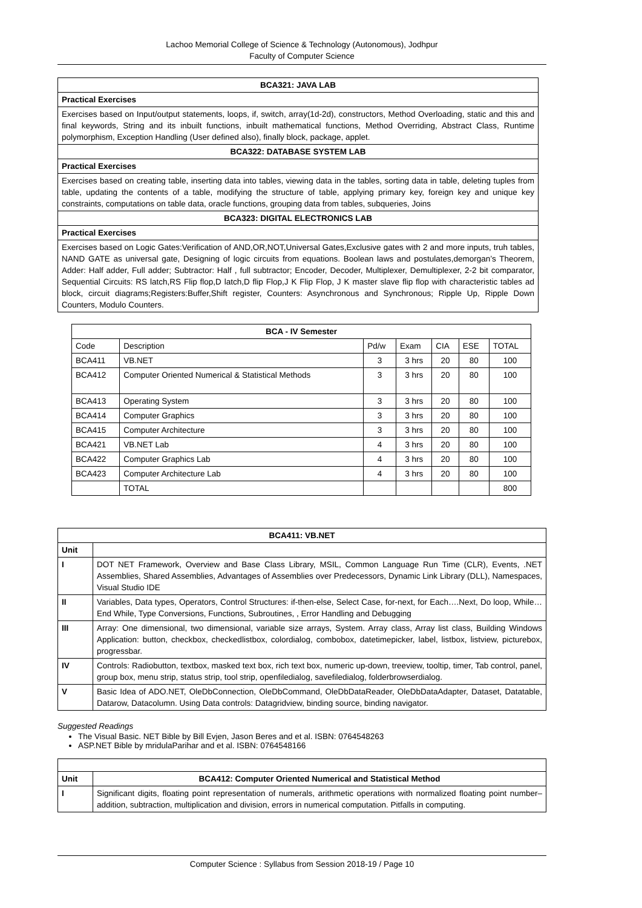Lachoo Memorial College of Science & Technology (Autonomous), Jodhpur
Faculty of Computer Science
| BCA321: JAVA LAB |
| --- |
| Practical Exercises |
| Exercises based on Input/output statements, loops, if, switch, array(1d-2d), constructors, Method Overloading, static and this and final keywords, String and its inbuilt functions, inbuilt mathematical functions, Method Overriding, Abstract Class, Runtime polymorphism, Exception Handling (User defined also), finally block, package, applet. |
| BCA322: DATABASE SYSTEM LAB |
| Practical Exercises |
| Exercises based on creating table, inserting data into tables, viewing data in the tables, sorting data in table, deleting tuples from table, updating the contents of a table, modifying the structure of table, applying primary key, foreign key and unique key constraints, computations on table data, oracle functions, grouping data from tables, subqueries, Joins |
| BCA323: DIGITAL ELECTRONICS LAB |
| Practical Exercises |
| Exercises based on Logic Gates:Verification of AND,OR,NOT,Universal Gates,Exclusive gates with 2 and more inputs, truh tables, NAND GATE as universal gate, Designing of logic circuits from equations. Boolean laws and postulates,demorgan’s Theorem, Adder: Half adder, Full adder; Subtractor: Half , full subtractor; Encoder, Decoder, Multiplexer, Demultiplexer, 2-2 bit comparator, Sequential Circuits: RS latch,RS Flip flop,D latch,D flip Flop,J K Flip Flop, J K master slave flip flop with characteristic tables ad block, circuit diagrams;Registers:Buffer,Shift register, Counters: Asynchronous and Synchronous; Ripple Up, Ripple Down Counters, Modulo Counters. |
| BCA - IV Semester | | | | | | |
| --- | --- | --- | --- | --- | --- | --- |
| Code | Description | Pd/w | Exam | CIA | ESE | TOTAL |
| BCA411 | VB.NET | 3 | 3 hrs | 20 | 80 | 100 |
| BCA412 | Computer Oriented Numerical & Statistical Methods | 3 | 3 hrs | 20 | 80 | 100 |
| BCA413 | Operating System | 3 | 3 hrs | 20 | 80 | 100 |
| BCA414 | Computer Graphics | 3 | 3 hrs | 20 | 80 | 100 |
| BCA415 | Computer Architecture | 3 | 3 hrs | 20 | 80 | 100 |
| BCA421 | VB.NET Lab | 4 | 3 hrs | 20 | 80 | 100 |
| BCA422 | Computer Graphics Lab | 4 | 3 hrs | 20 | 80 | 100 |
| BCA423 | Computer Architecture Lab | 4 | 3 hrs | 20 | 80 | 100 |
| | TOTAL | | | | | 800 |
| BCA411: VB.NET | |
| --- | --- |
| Unit | |
| I | DOT NET Framework, Overview and Base Class Library, MSIL, Common Language Run Time (CLR), Events, .NET Assemblies, Shared Assemblies, Advantages of Assemblies over Predecessors, Dynamic Link Library (DLL), Namespaces, Visual Studio IDE |
| II | Variables, Data types, Operators, Control Structures: if-then-else, Select Case, for-next, for Each….Next, Do loop, While…End While, Type Conversions, Functions, Subroutines, , Error Handling and Debugging |
| III | Array: One dimensional, two dimensional, variable size arrays, System. Array class, Array list class, Building Windows Application: button, checkbox, checkedlistbox, colordialog, combobox, datetimepicker, label, listbox, listview, picturebox, progressbar. |
| IV | Controls: Radiobutton, textbox, masked text box, rich text box, numeric up-down, treeview, tooltip, timer, Tab control, panel, group box, menu strip, status strip, tool strip, openfiledialog, savefiledialog, folderbrowserdialog. |
| V | Basic Idea of ADO.NET, OleDbConnection, OleDbCommand, OleDbDataReader, OleDbDataAdapter, Dataset, Datatable, Datarow, Datacolumn. Using Data controls: Datagridview, binding source, binding navigator. |
Suggested Readings
The Visual Basic. NET Bible by Bill Evjen, Jason Beres and et al. ISBN: 0764548263
ASP.NET Bible by mridulaParihar and et al. ISBN: 0764548166
| Unit | BCA412: Computer Oriented Numerical and Statistical Method |
| I | Significant digits, floating point representation of numerals, arithmetic operations with normalized floating point number–addition, subtraction, multiplication and division, errors in numerical computation. Pitfalls in computing. |
Computer Science : Syllabus from Session 2018-19 / Page 10